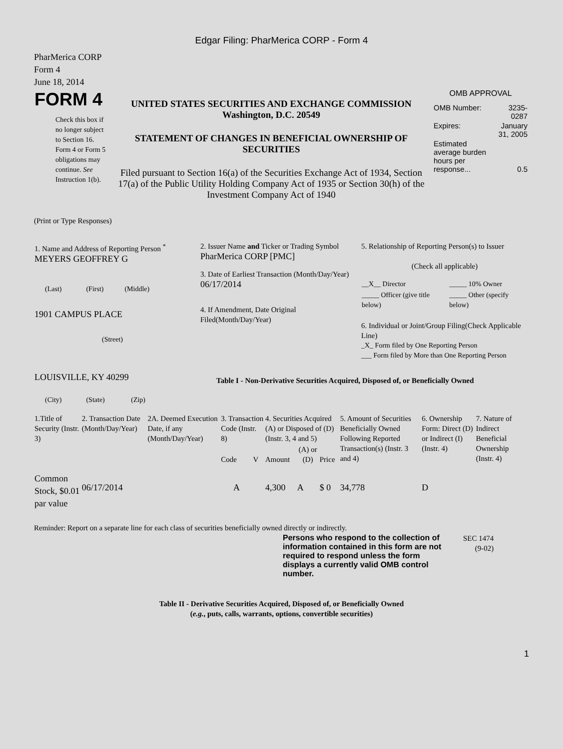Edgar Filing: PharMerica CORP - Form 4
PharMerica CORP
Form 4
June 18, 2014
| FORM 4 Check this box if no longer subject to Section 16. Form 4 or Form 5 obligations may continue. See Instruction 1(b). | UNITED STATES SECURITIES AND EXCHANGE COMMISSION Washington, D.C. 20549 STATEMENT OF CHANGES IN BENEFICIAL OWNERSHIP OF SECURITIES Filed pursuant to Section 16(a) of the Securities Exchange Act of 1934, Section 17(a) of the Public Utility Holding Company Act of 1935 or Section 30(h) of the Investment Company Act of 1940 | OMB APPROVAL / OMB Number: / 3235-0287 / / Expires: / January 31, 2005 / / Estimated average burden hours per response... / 0.5 / |
(Print or Type Responses)
| 1. Name and Address of Reporting Person <sup>*</sup> MEYERS GEOFFREY G (Last) (First) (Middle) 1901 CAMPUS PLACE (Street) LOUISVILLE, KY 40299 (City) (State) (Zip) | 2. Issuer Name and Ticker or Trading Symbol PharMerica CORP [PMC] 3. Date of Earliest Transaction (Month/Day/Year) 06/17/2014 4. If Amendment, Date Original Filed(Month/Day/Year) | 5. Relationship of Reporting Person(s) to Issuer (Check all applicable) / __X__ Director / _____ 10% Owner / / _____ Officer (give title below) / _____ Other (specify below) / 6. Individual or Joint/Group Filing(Check Applicable Line) _X_ Form filed by One Reporting Person ___ Form filed by More than One Reporting Person Table I - Non-Derivative Securities Acquired, Disposed of, or Beneficially Owned |
| 1.Title of Security (Instr. 3) | 2. Transaction Date (Month/Day/Year) | 2A. Deemed Execution Date, if any (Month/Day/Year) | 3. Transaction Code (Instr. 8) | | 4. Securities Acquired (A) or Disposed of (D) (Instr. 3, 4 and 5) | | | 5. Amount of Securities Beneficially Owned Following Reported Transaction(s) (Instr. 3 and 4) | 6. Ownership Form: Direct (D) or Indirect (I) (Instr. 4) | 7. Nature of Indirect Beneficial Ownership (Instr. 4) |
| --- | --- | --- | --- | --- | --- | --- | --- | --- | --- | --- |
| | | | Code | V | Amount | (A) or (D) | Price | | | |
| Common Stock, $0.01 par value | 06/17/2014 | | A | | 4,300 | A | $ 0 | 34,778 | D | |
Reminder: Report on a separate line for each class of securities beneficially owned directly or indirectly.
| Persons who respond to the collection of information contained in this form are not required to respond unless the form displays a currently valid OMB control number. | SEC 1474 (9-02) |
Table II - Derivative Securities Acquired, Disposed of, or Beneficially Owned
(e.g., puts, calls, warrants, options, convertible securities)
1